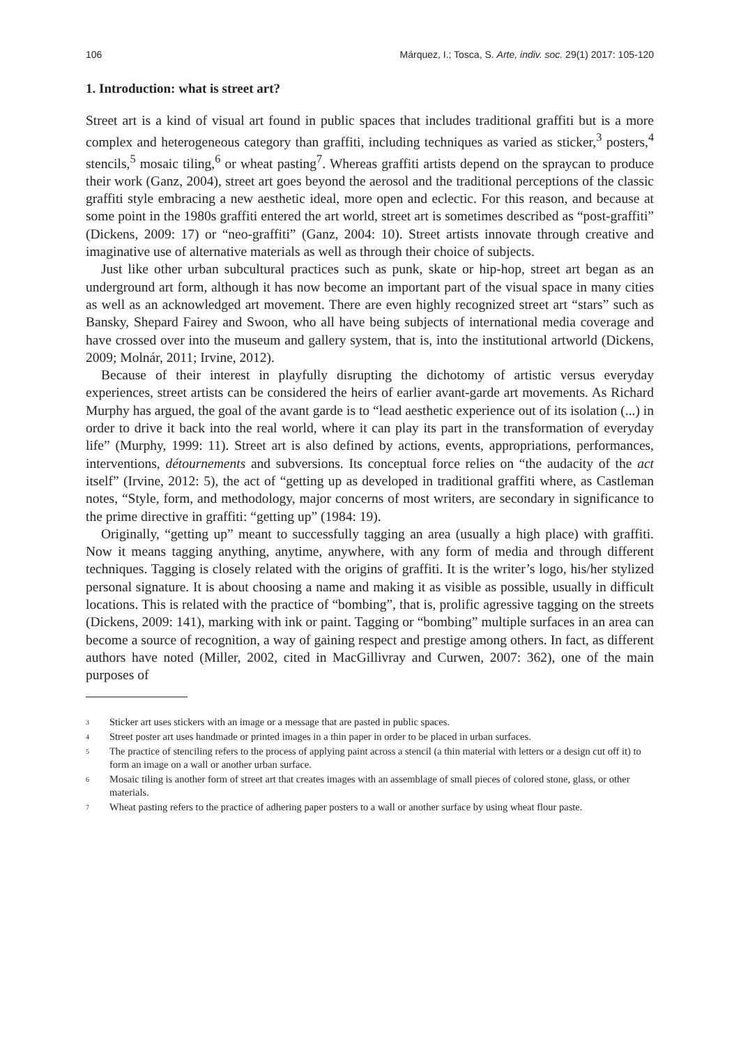106 Márquez, I.; Tosca, S. Arte, indiv. soc. 29(1) 2017: 105-120
1. Introduction: what is street art?
Street art is a kind of visual art found in public spaces that includes traditional graffiti but is a more complex and heterogeneous category than graffiti, including techniques as varied as sticker,<sup>3</sup> posters,<sup>4</sup> stencils,<sup>5</sup> mosaic tiling,<sup>6</sup> or wheat pasting<sup>7</sup>. Whereas graffiti artists depend on the spraycan to produce their work (Ganz, 2004), street art goes beyond the aerosol and the traditional perceptions of the classic graffiti style embracing a new aesthetic ideal, more open and eclectic. For this reason, and because at some point in the 1980s graffiti entered the art world, street art is sometimes described as “post-graffiti” (Dickens, 2009: 17) or “neo-graffiti” (Ganz, 2004: 10). Street artists innovate through creative and imaginative use of alternative materials as well as through their choice of subjects.
Just like other urban subcultural practices such as punk, skate or hip-hop, street art began as an underground art form, although it has now become an important part of the visual space in many cities as well as an acknowledged art movement. There are even highly recognized street art “stars” such as Bansky, Shepard Fairey and Swoon, who all have being subjects of international media coverage and have crossed over into the museum and gallery system, that is, into the institutional artworld (Dickens, 2009; Molnár, 2011; Irvine, 2012).
Because of their interest in playfully disrupting the dichotomy of artistic versus everyday experiences, street artists can be considered the heirs of earlier avant-garde art movements. As Richard Murphy has argued, the goal of the avant garde is to “lead aesthetic experience out of its isolation (...) in order to drive it back into the real world, where it can play its part in the transformation of everyday life” (Murphy, 1999: 11). Street art is also defined by actions, events, appropriations, performances, interventions, détournements and subversions. Its conceptual force relies on “the audacity of the act itself” (Irvine, 2012: 5), the act of “getting up as developed in traditional graffiti where, as Castleman notes, “Style, form, and methodology, major concerns of most writers, are secondary in significance to the prime directive in graffiti: “getting up” (1984: 19).
Originally, “getting up” meant to successfully tagging an area (usually a high place) with graffiti. Now it means tagging anything, anytime, anywhere, with any form of media and through different techniques. Tagging is closely related with the origins of graffiti. It is the writer’s logo, his/her stylized personal signature. It is about choosing a name and making it as visible as possible, usually in difficult locations. This is related with the practice of “bombing”, that is, prolific agressive tagging on the streets (Dickens, 2009: 141), marking with ink or paint. Tagging or “bombing” multiple surfaces in an area can become a source of recognition, a way of gaining respect and prestige among others. In fact, as different authors have noted (Miller, 2002, cited in MacGillivray and Curwen, 2007: 362), one of the main purposes of
3
Sticker art uses stickers with an image or a message that are pasted in public spaces.
4
Street poster art uses handmade or printed images in a thin paper in order to be placed in urban surfaces.
5
The practice of stenciling refers to the process of applying paint across a stencil (a thin material with letters or a design cut off it) to form an image on a wall or another urban surface.
6
Mosaic tiling is another form of street art that creates images with an assemblage of small pieces of colored stone, glass, or other materials.
7
Wheat pasting refers to the practice of adhering paper posters to a wall or another surface by using wheat flour paste.